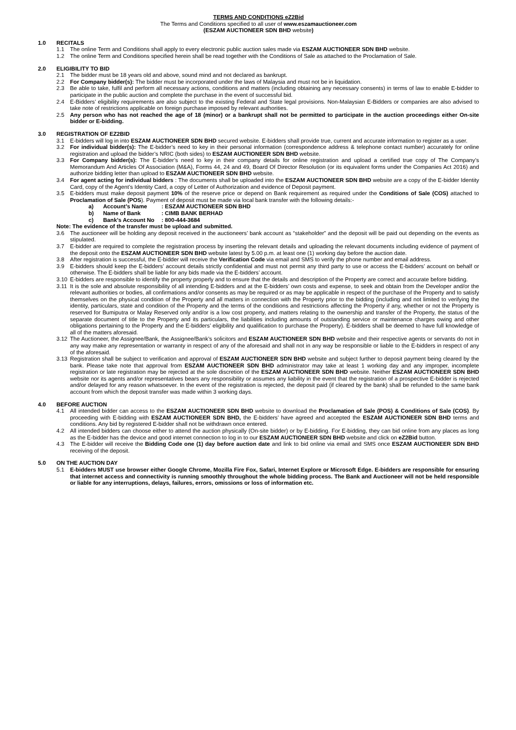TERMS AND CONDITIONS eZ2Bid
The Terms and Conditions specified to all user of www.eszamauctioneer.com
(ESZAM AUCTIONEER SDN BHD website)
1.0 RECITALS
1.1 The online Term and Conditions shall apply to every electronic public auction sales made via ESZAM AUCTIONEER SDN BHD website.
1.2 The online Term and Conditions specified herein shall be read together with the Conditions of Sale as attached to the Proclamation of Sale.
2.0 ELIGIBILITY TO BID
2.1 The bidder must be 18 years old and above, sound mind and not declared as bankrupt.
2.2 For Company bidder(s): The bidder must be incorporated under the laws of Malaysia and must not be in liquidation.
2.3 Be able to take, fulfil and perform all necessary actions, conditions and matters (including obtaining any necessary consents) in terms of law to enable E-bidder to participate in the public auction and complete the purchase in the event of successful bid.
2.4 E-Bidders’ eligibility requirements are also subject to the existing Federal and State legal provisions. Non-Malaysian E-Bidders or companies are also advised to take note of restrictions applicable on foreign purchase imposed by relevant authorities.
2.5 Any person who has not reached the age of 18 (minor) or a bankrupt shall not be permitted to participate in the auction proceedings either On-site bidder or E-bidding.
3.0 REGISTRATION OF EZ2BID
3.1 E-bidders will log in into ESZAM AUCTIONEER SDN BHD secured website. E-bidders shall provide true, current and accurate information to register as a user.
3.2 For individual bidder(s): The E-bidder’s need to key in their personal information (correspondence address & telephone contact number) accurately for online registration and upload the bidder’s NRIC (both sides) to ESZAM AUCTIONEER SDN BHD website.
3.3 For Company bidder(s): The E-bidder’s need to key in their company details for online registration and upload a certified true copy of The Company’s Memorandum And Articles Of Association (M&A), Forms 44, 24 and 49, Board Of Director Resolution (or its equivalent forms under the Companies Act 2016) and authorize bidding letter than upload to ESZAM AUCTIONEER SDN BHD website.
3.4 For agent acting for individual bidders : The documents shall be uploaded into the ESZAM AUCTIONEER SDN BHD website are a copy of the E-bidder Identity Card, copy of the Agent’s Identity Card, a copy of Letter of Authorization and evidence of Deposit payment.
3.5 E-bidders must make deposit payment 10% of the reserve price or depend on Bank requirement as required under the Conditions of Sale (COS) attached to Proclamation of Sale (POS). Payment of deposit must be made via local bank transfer with the following details:-
a) Account’s Name: ESZAM AUCTIONEER SDN BHD
b) Name of Bank: CIMB BANK BERHAD
c) Bank’s Account No: 800-444-3684
Note: The evidence of the transfer must be upload and submitted.
3.6 The auctioneer will be holding any deposit received in the auctioneers’ bank account as “stakeholder” and the deposit will be paid out depending on the events as stipulated.
3.7 E-bidder are required to complete the registration process by inserting the relevant details and uploading the relevant documents including evidence of payment of the deposit onto the ESZAM AUCTIONEER SDN BHD website latest by 5.00 p.m. at least one (1) working day before the auction date.
3.8 After registration is successful, the E-bidder will receive the Verification Code via email and SMS to verify the phone number and email address.
3.9 E-bidders should keep the E-bidders’ account details strictly confidential and must not permit any third party to use or access the E-bidders’ account on behalf or otherwise. The E-bidders shall be liable for any bids made via the E-bidders’ account.
3.10 E-bidders are responsible to identify the property properly and to ensure that the details and description of the Property are correct and accurate before bidding.
3.11 It is the sole and absolute responsibility of all intending E-bidders and at the E-bidders’ own costs and expense, to seek and obtain from the Developer and/or the relevant authorities or bodies, all confirmations and/or consents as may be required or as may be applicable in respect of the purchase of the Property and to satisfy themselves on the physical condition of the Property and all matters in connection with the Property prior to the bidding (including and not limited to verifying the identity, particulars, state and condition of the Property and the terms of the conditions and restrictions affecting the Property if any, whether or not the Property is reserved for Bumiputra or Malay Reserved only and/or is a low cost property, and matters relating to the ownership and transfer of the Property, the status of the separate document of title to the Property and its particulars, the liabilities including amounts of outstanding service or maintenance charges owing and other obligations pertaining to the Property and the E-bidders’ eligibility and qualification to purchase the Property). E-bidders shall be deemed to have full knowledge of all of the matters aforesaid.
3.12 The Auctioneer, the Assignee/Bank, the Assignee/Bank’s solicitors and ESZAM AUCTIONEER SDN BHD website and their respective agents or servants do not in any way make any representation or warranty in respect of any of the aforesaid and shall not in any way be responsible or liable to the E-bidders in respect of any of the aforesaid.
3.13 Registration shall be subject to verification and approval of ESZAM AUCTIONEER SDN BHD website and subject further to deposit payment being cleared by the bank. Please take note that approval from ESZAM AUCTIONEER SDN BHD administrator may take at least 1 working day and any improper, incomplete registration or late registration may be rejected at the sole discretion of the ESZAM AUCTIONEER SDN BHD website. Neither ESZAM AUCTIONEER SDN BHD website nor its agents and/or representatives bears any responsibility or assumes any liability in the event that the registration of a prospective E-bidder is rejected and/or delayed for any reason whatsoever. In the event of the registration is rejected, the deposit paid (if cleared by the bank) shall be refunded to the same bank account from which the deposit transfer was made within 3 working days.
4.0 BEFORE AUCTION
4.1 All intended bidder can access to the ESZAM AUCTIONEER SDN BHD website to download the Proclamation of Sale (POS) & Conditions of Sale (COS). By proceeding with E-bidding with ESZAM AUCTIONEER SDN BHD, the E-bidders’ have agreed and accepted the ESZAM AUCTIONEER SDN BHD terms and conditions. Any bid by registered E-bidder shall not be withdrawn once entered.
4.2 All intended bidders can choose either to attend the auction physically (On-site bidder) or by E-bidding. For E-bidding, they can bid online from any places as long as the E-bidder has the device and good internet connection to log in to our ESZAM AUCTIONEER SDN BHD website and click on eZ2Bid button.
4.3 The E-bidder will receive the Bidding Code one (1) day before auction date and link to bid online via email and SMS once ESZAM AUCTIONEER SDN BHD receiving of the deposit.
5.0 ON THE AUCTION DAY
5.1 E-bidders MUST use browser either Google Chrome, Mozilla Fire Fox, Safari, Internet Explore or Microsoft Edge. E-bidders are responsible for ensuring that internet access and connectivity is running smoothly throughout the whole bidding process. The Bank and Auctioneer will not be held responsible or liable for any interruptions, delays, failures, errors, omissions or loss of information etc.